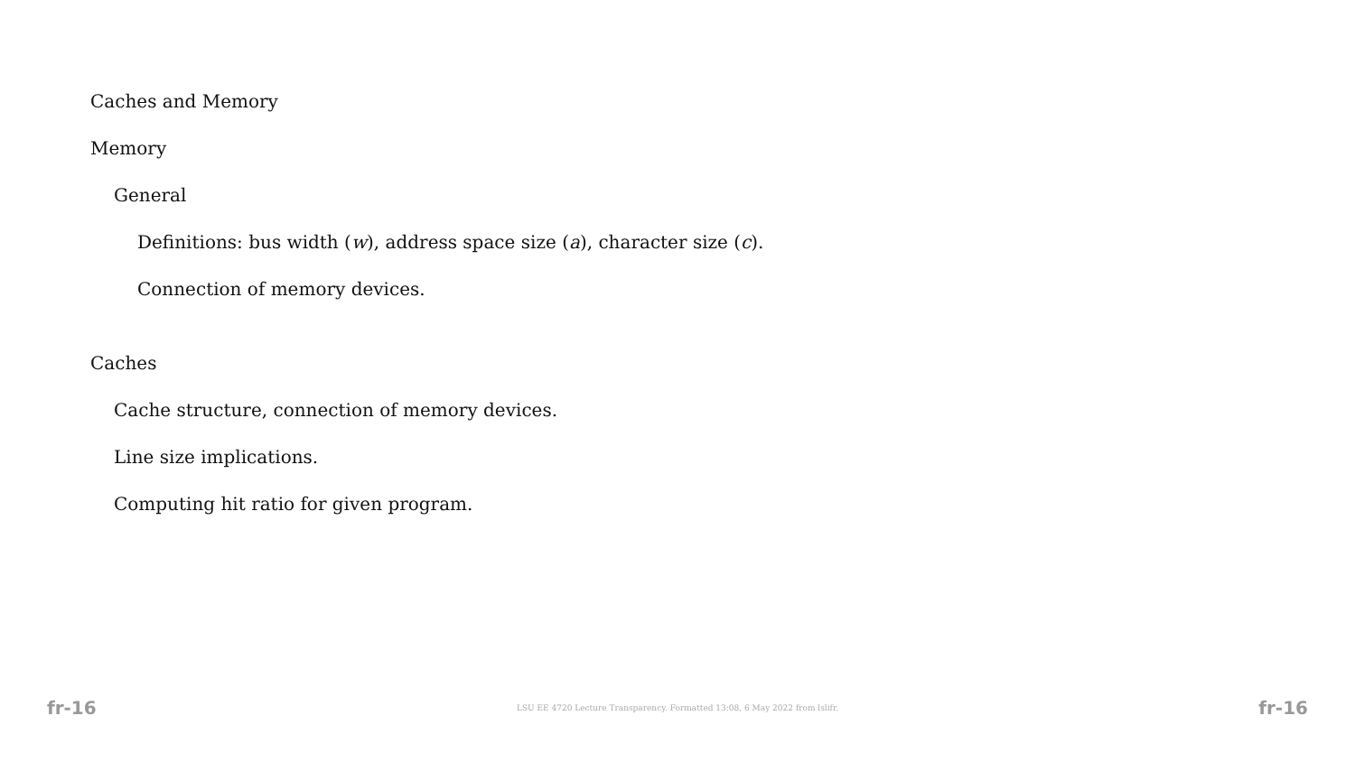Caches and Memory
Memory
General
Definitions: bus width (w), address space size (a), character size (c).
Connection of memory devices.
Caches
Cache structure, connection of memory devices.
Line size implications.
Computing hit ratio for given program.
fr-16 LSU EE 4720 Lecture Transparency. Formatted 13:08, 6 May 2022 from lslifr. fr-16